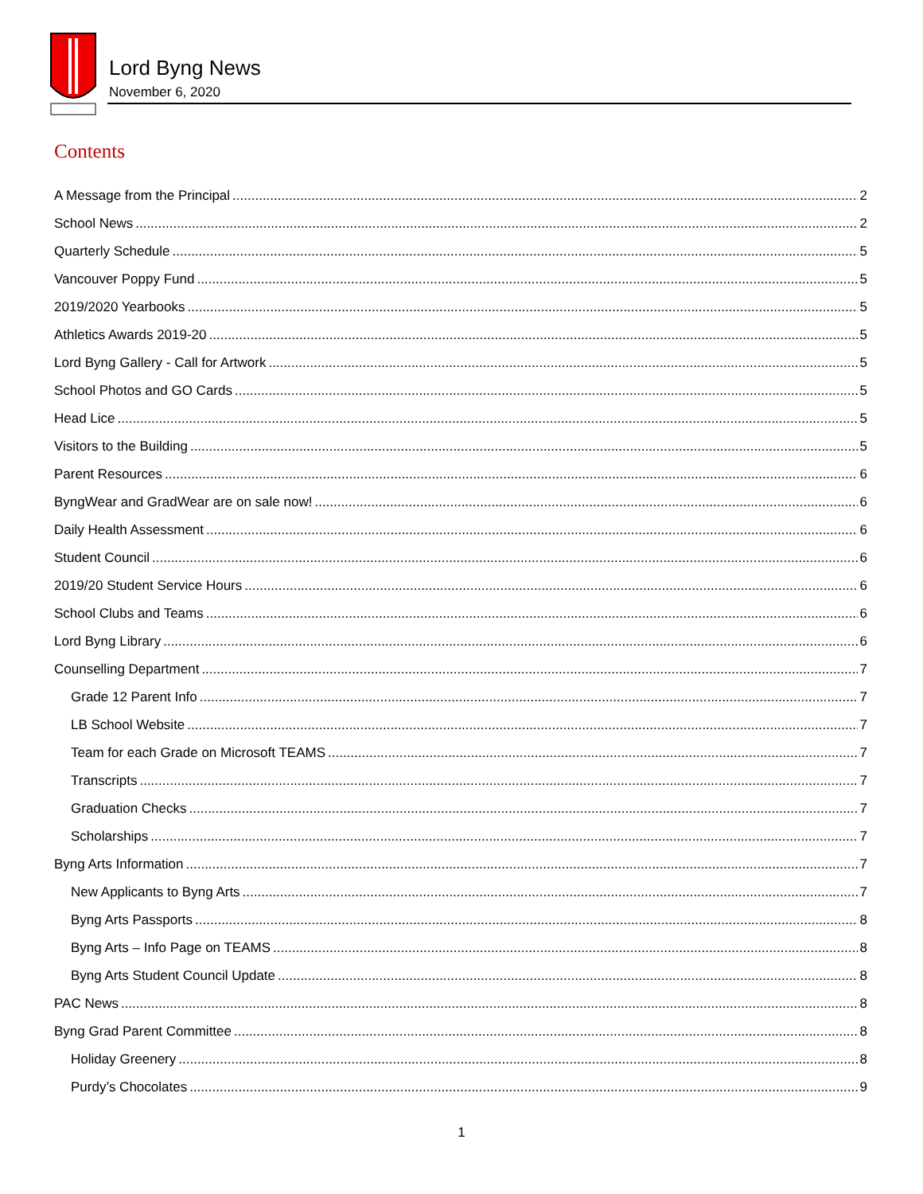Lord Byng News
November 6, 2020
Contents
A Message from the Principal 2
School News 2
Quarterly Schedule 5
Vancouver Poppy Fund 5
2019/2020 Yearbooks 5
Athletics Awards 2019-20 5
Lord Byng Gallery - Call for Artwork 5
School Photos and GO Cards 5
Head Lice 5
Visitors to the Building 5
Parent Resources 6
ByngWear and GradWear are on sale now! 6
Daily Health Assessment 6
Student Council 6
2019/20 Student Service Hours 6
School Clubs and Teams 6
Lord Byng Library 6
Counselling Department 7
Grade 12 Parent Info 7
LB School Website 7
Team for each Grade on Microsoft TEAMS 7
Transcripts 7
Graduation Checks 7
Scholarships 7
Byng Arts Information 7
New Applicants to Byng Arts 7
Byng Arts Passports 8
Byng Arts – Info Page on TEAMS 8
Byng Arts Student Council Update 8
PAC News 8
Byng Grad Parent Committee 8
Holiday Greenery 8
Purdy’s Chocolates 9
1